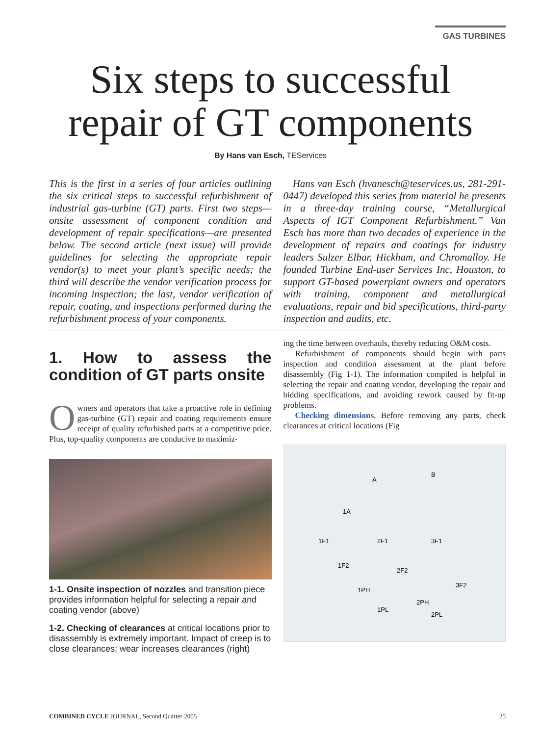GAS TURBINES
Six steps to successful
repair of GT components
By Hans van Esch, TEServices
This is the first in a series of four articles outlining the six critical steps to successful refurbishment of industrial gas-turbine (GT) parts. First two steps—onsite assessment of component condition and development of repair specifications—are presented below. The second article (next issue) will provide guidelines for selecting the appropriate repair vendor(s) to meet your plant’s specific needs; the third will describe the vendor verification process for incoming inspection; the last, vendor verification of repair, coating, and inspections performed during the refurbishment process of your components.
Hans van Esch (hvanesch@teservices.us, 281-291-0447) developed this series from material he presents in a three-day training course, “Metallurgical Aspects of IGT Component Refurbishment.” Van Esch has more than two decades of experience in the development of repairs and coatings for industry leaders Sulzer Elbar, Hickham, and Chromalloy. He founded Turbine End-user Services Inc, Houston, to support GT-based powerplant owners and operators with training, component and metallurgical evaluations, repair and bid specifications, third-party inspection and audits, etc.
1. How to assess the condition of GT parts onsite
Owners and operators that take a proactive role in defining gas-turbine (GT) repair and coating requirements ensure receipt of quality refurbished parts at a competitive price. Plus, top-quality components are conducive to maximiz-
1-1. Onsite inspection of nozzles and transition piece provides information helpful for selecting a repair and coating vendor (above)
1-2. Checking of clearances at critical locations prior to disassembly is extremely important. Impact of creep is to close clearances; wear increases clearances (right)
ing the time between overhauls, thereby reducing O&M costs.
Refurbishment of components should begin with parts inspection and condition assessment at the plant before disassembly (Fig 1-1). The information compiled is helpful in selecting the repair and coating vendor, developing the repair and bidding specifications, and avoiding rework caused by fit-up problems.
Checking dimensions. Before removing any parts, check clearances at critical locations (Fig
A
B
1A
1F1
2F1
3F1
1F2
2F2
3F2
1PH
1PL
2PH
2PL
COMBINED CYCLE JOURNAL, Second Quarter 2005 25